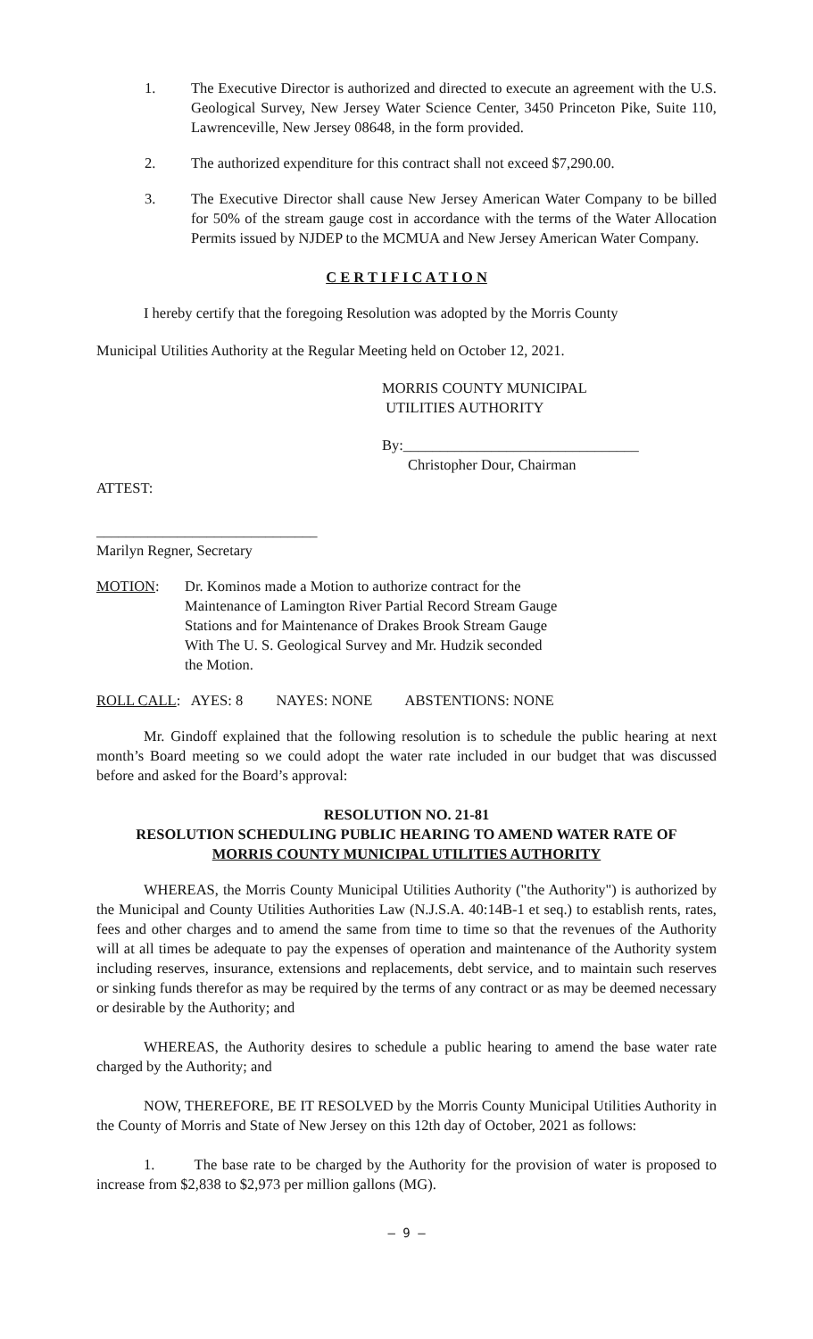1. The Executive Director is authorized and directed to execute an agreement with the U.S. Geological Survey, New Jersey Water Science Center, 3450 Princeton Pike, Suite 110, Lawrenceville, New Jersey 08648, in the form provided.
2. The authorized expenditure for this contract shall not exceed $7,290.00.
3. The Executive Director shall cause New Jersey American Water Company to be billed for 50% of the stream gauge cost in accordance with the terms of the Water Allocation Permits issued by NJDEP to the MCMUA and New Jersey American Water Company.
C E R T I F I C A T I O N
I hereby certify that the foregoing Resolution was adopted by the Morris County
Municipal Utilities Authority at the Regular Meeting held on October 12, 2021.
MORRIS COUNTY MUNICIPAL
UTILITIES AUTHORITY
By:________________________________
Christopher Dour, Chairman
ATTEST:
______________________________
Marilyn Regner, Secretary
MOTION: Dr. Kominos made a Motion to authorize contract for the
Maintenance of Lamington River Partial Record Stream Gauge
Stations and for Maintenance of Drakes Brook Stream Gauge
With The U. S. Geological Survey and Mr. Hudzik seconded
the Motion.
ROLL CALL: AYES: 8 NAYES: NONE ABSTENTIONS: NONE
Mr. Gindoff explained that the following resolution is to schedule the public hearing at next month’s Board meeting so we could adopt the water rate included in our budget that was discussed before and asked for the Board’s approval:
RESOLUTION NO. 21-81
RESOLUTION SCHEDULING PUBLIC HEARING TO AMEND WATER RATE OF
MORRIS COUNTY MUNICIPAL UTILITIES AUTHORITY
WHEREAS, the Morris County Municipal Utilities Authority ("the Authority") is authorized by the Municipal and County Utilities Authorities Law (N.J.S.A. 40:14B-1 et seq.) to establish rents, rates, fees and other charges and to amend the same from time to time so that the revenues of the Authority will at all times be adequate to pay the expenses of operation and maintenance of the Authority system including reserves, insurance, extensions and replacements, debt service, and to maintain such reserves or sinking funds therefor as may be required by the terms of any contract or as may be deemed necessary or desirable by the Authority; and
WHEREAS, the Authority desires to schedule a public hearing to amend the base water rate charged by the Authority; and
NOW, THEREFORE, BE IT RESOLVED by the Morris County Municipal Utilities Authority in the County of Morris and State of New Jersey on this 12th day of October, 2021 as follows:
1. The base rate to be charged by the Authority for the provision of water is proposed to increase from $2,838 to $2,973 per million gallons (MG).
– 9 –